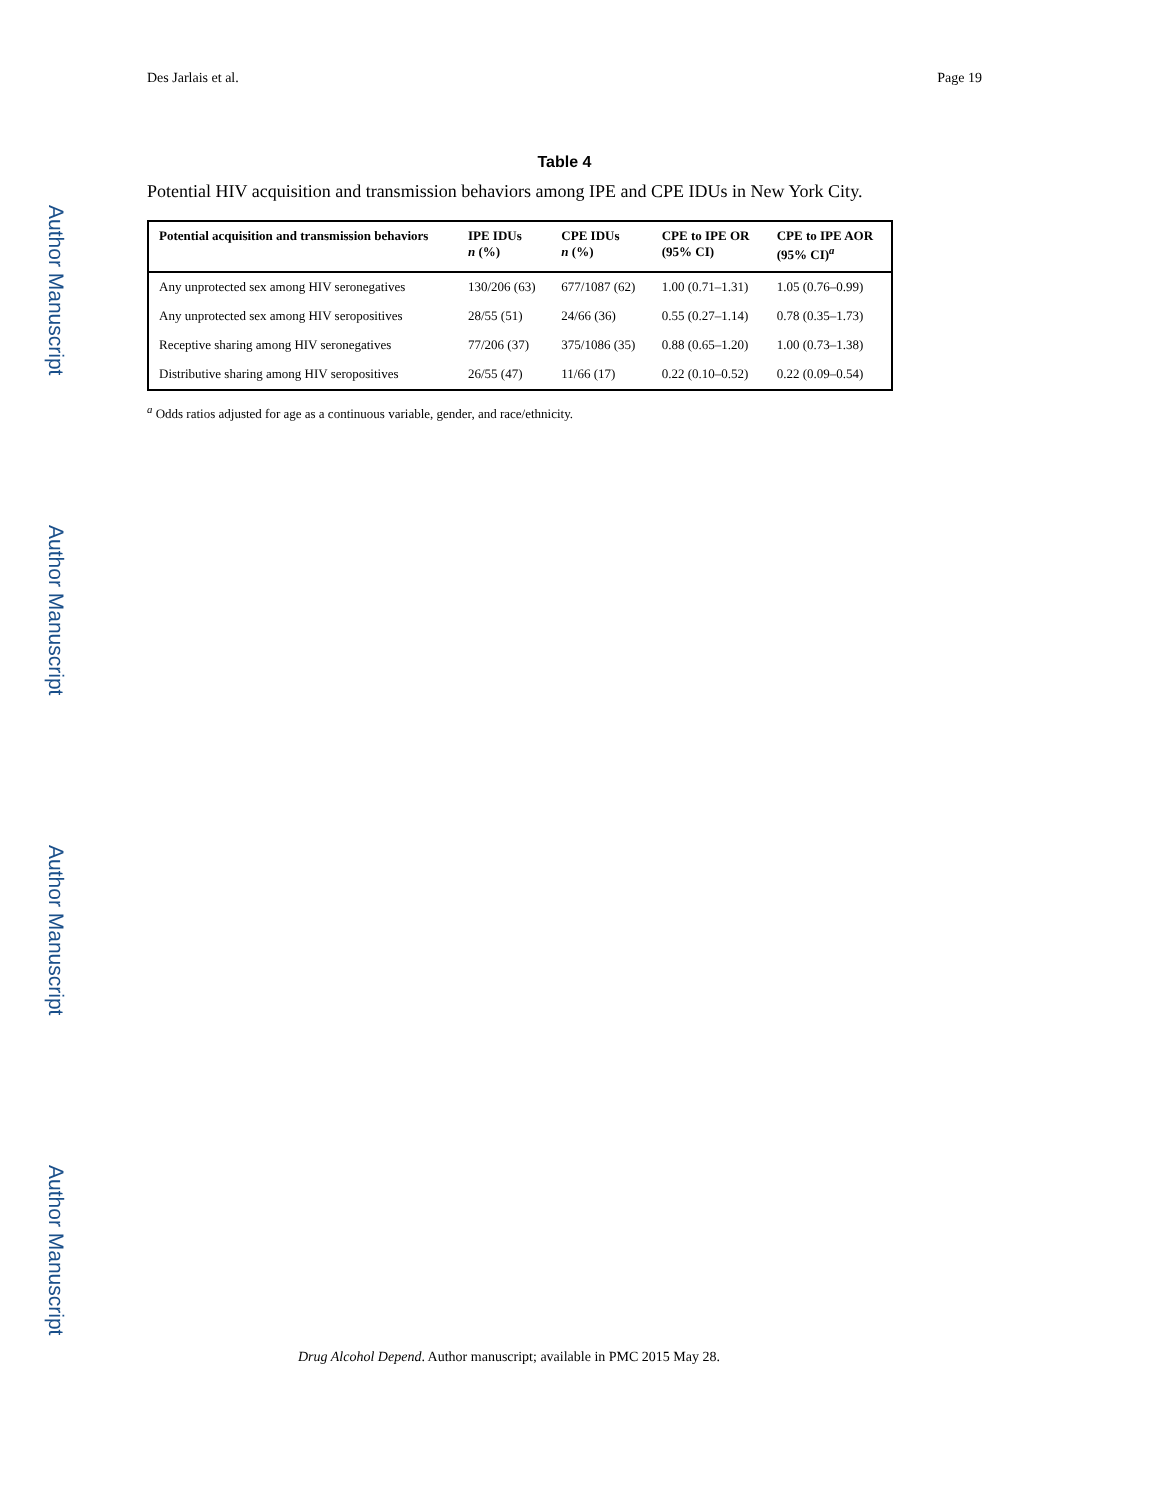Author Manuscript
Author Manuscript
Author Manuscript
Author Manuscript
Des Jarlais et al. Page 19
Table 4
Potential HIV acquisition and transmission behaviors among IPE and CPE IDUs in New York City.
| Potential acquisition and transmission behaviors | IPE IDUs n (%) | CPE IDUs n (%) | CPE to IPE OR (95% CI) | CPE to IPE AOR (95% CI)<sup>a</sup> |
| --- | --- | --- | --- | --- |
| Any unprotected sex among HIV seronegatives | 130/206 (63) | 677/1087 (62) | 1.00 (0.71–1.31) | 1.05 (0.76–0.99) |
| Any unprotected sex among HIV seropositives | 28/55 (51) | 24/66 (36) | 0.55 (0.27–1.14) | 0.78 (0.35–1.73) |
| Receptive sharing among HIV seronegatives | 77/206 (37) | 375/1086 (35) | 0.88 (0.65–1.20) | 1.00 (0.73–1.38) |
| Distributive sharing among HIV seropositives | 26/55 (47) | 11/66 (17) | 0.22 (0.10–0.52) | 0.22 (0.09–0.54) |
<sup>a</sup> Odds ratios adjusted for age as a continuous variable, gender, and race/ethnicity.
Drug Alcohol Depend. Author manuscript; available in PMC 2015 May 28.